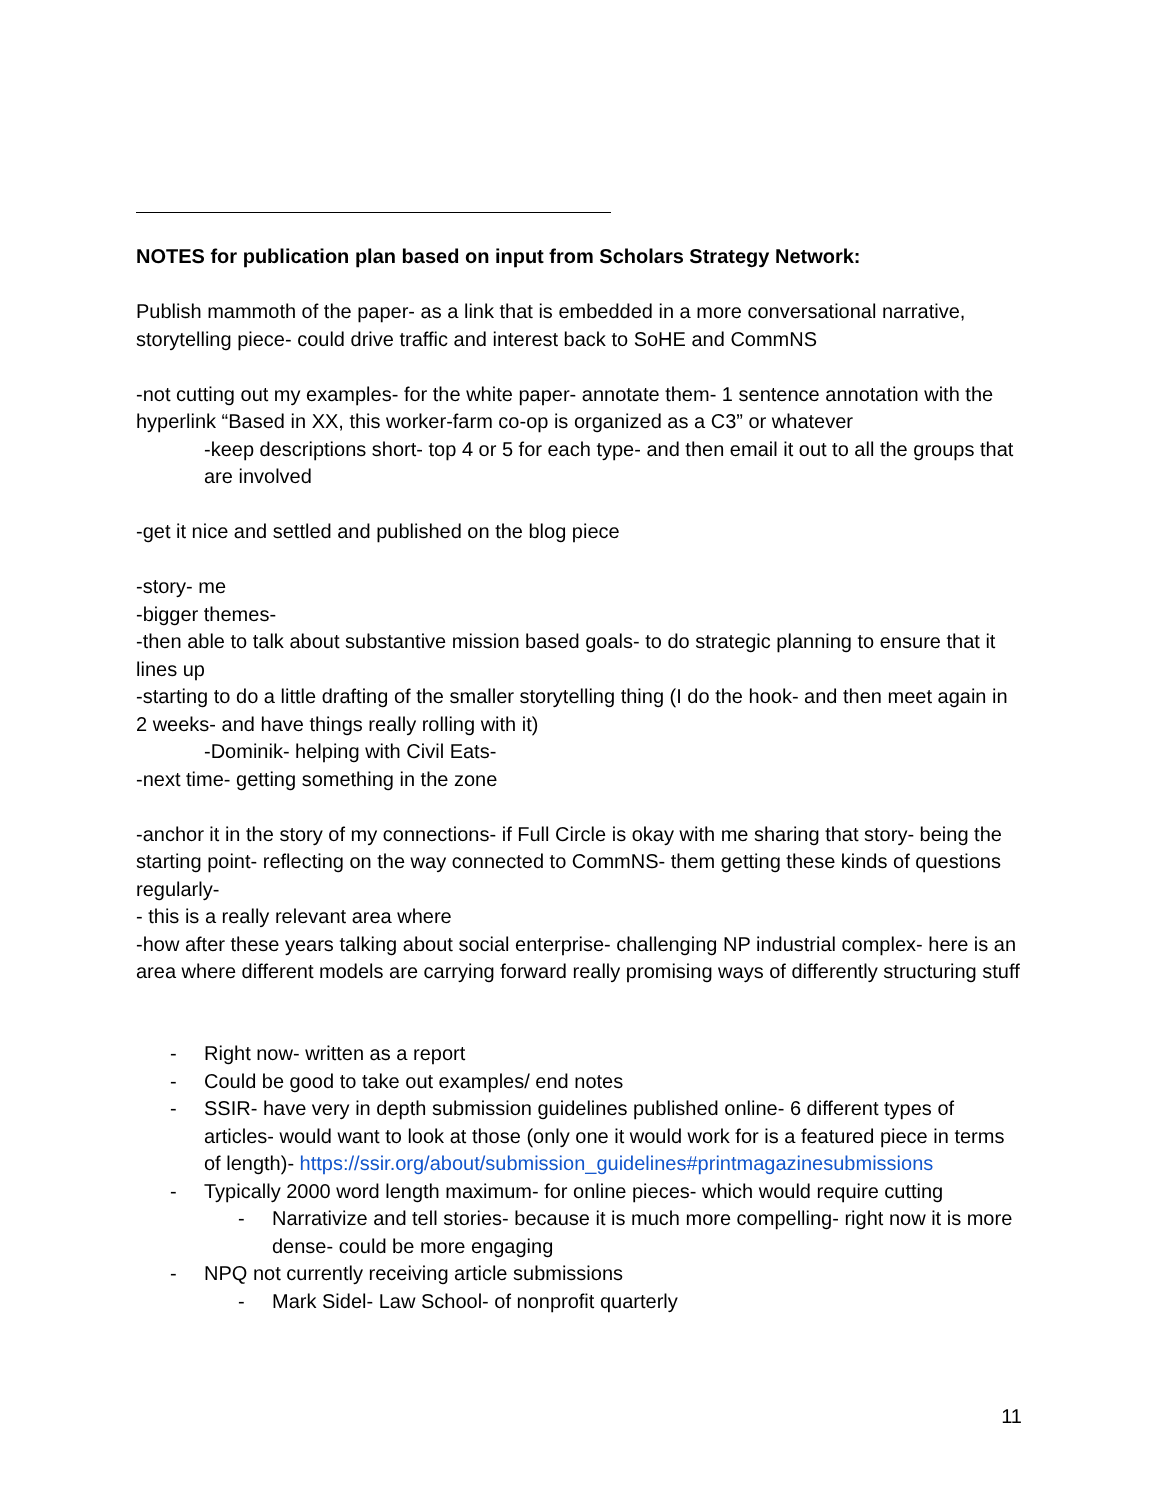NOTES for publication plan based on input from Scholars Strategy Network:
Publish mammoth of the paper- as a link that is embedded in a more conversational narrative, storytelling piece- could drive traffic and interest back to SoHE and CommNS
-not cutting out my examples- for the white paper- annotate them- 1 sentence annotation with the hyperlink “Based in XX, this worker-farm co-op is organized as a C3” or whatever
-keep descriptions short- top 4 or 5 for each type- and then email it out to all the groups that are involved
-get it nice and settled and published on the blog piece
-story- me
-bigger themes-
-then able to talk about substantive mission based goals- to do strategic planning to ensure that it lines up
-starting to do a little drafting of the smaller storytelling thing (I do the hook- and then meet again in 2 weeks- and have things really rolling with it)
-Dominik- helping with Civil Eats-
-next time- getting something in the zone
-anchor it in the story of my connections- if Full Circle is okay with me sharing that story- being the starting point- reflecting on the way connected to CommNS- them getting these kinds of questions regularly-
- this is a really relevant area where
-how after these years talking about social enterprise- challenging NP industrial complex- here is an area where different models are carrying forward really promising ways of differently structuring stuff
- Right now- written as a report
- Could be good to take out examples/ end notes
- SSIR- have very in depth submission guidelines published online- 6 different types of articles- would want to look at those (only one it would work for is a featured piece in terms of length)- https://ssir.org/about/submission_guidelines#printmagazinesubmissions
- Typically 2000 word length maximum- for online pieces- which would require cutting
- Narrativize and tell stories- because it is much more compelling- right now it is more dense- could be more engaging
- NPQ not currently receiving article submissions
- Mark Sidel- Law School- of nonprofit quarterly
11